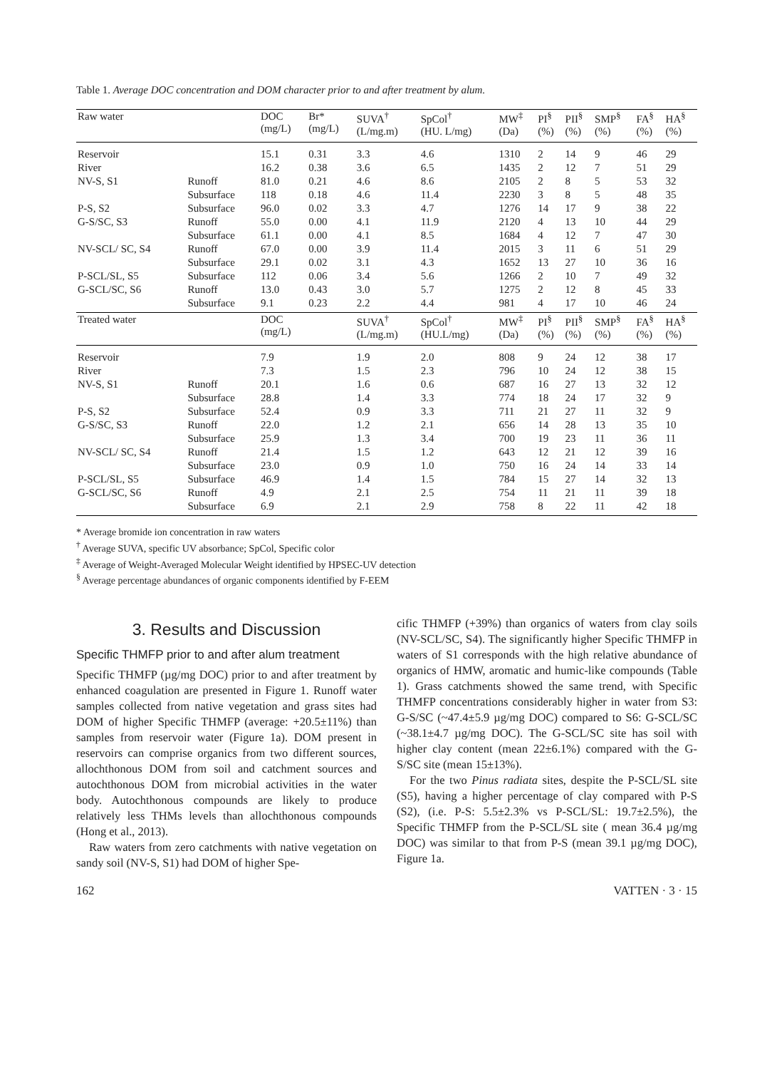Table 1. Average DOC concentration and DOM character prior to and after treatment by alum.
| Raw water | | DOC (mg/L) | Br* (mg/L) | SUVA<sup>†</sup> (L/mg.m) | SpCol<sup>†</sup> (HU. L/mg) | MW<sup>‡</sup> (Da) | PI<sup>§</sup> (%) | PII<sup>§</sup> (%) | SMP<sup>§</sup> (%) | FA<sup>§</sup> (%) | HA<sup>§</sup> (%) |
| --- | --- | --- | --- | --- | --- | --- | --- | --- | --- | --- | --- |
| Reservoir | | 15.1 | 0.31 | 3.3 | 4.6 | 1310 | 2 | 14 | 9 | 46 | 29 |
| River | | 16.2 | 0.38 | 3.6 | 6.5 | 1435 | 2 | 12 | 7 | 51 | 29 |
| NV-S, S1 | Runoff | 81.0 | 0.21 | 4.6 | 8.6 | 2105 | 2 | 8 | 5 | 53 | 32 |
| | Subsurface | 118 | 0.18 | 4.6 | 11.4 | 2230 | 3 | 8 | 5 | 48 | 35 |
| P-S, S2 | Subsurface | 96.0 | 0.02 | 3.3 | 4.7 | 1276 | 14 | 17 | 9 | 38 | 22 |
| G-S/SC, S3 | Runoff | 55.0 | 0.00 | 4.1 | 11.9 | 2120 | 4 | 13 | 10 | 44 | 29 |
| | Subsurface | 61.1 | 0.00 | 4.1 | 8.5 | 1684 | 4 | 12 | 7 | 47 | 30 |
| NV-SCL/ SC, S4 | Runoff | 67.0 | 0.00 | 3.9 | 11.4 | 2015 | 3 | 11 | 6 | 51 | 29 |
| | Subsurface | 29.1 | 0.02 | 3.1 | 4.3 | 1652 | 13 | 27 | 10 | 36 | 16 |
| P-SCL/SL, S5 | Subsurface | 112 | 0.06 | 3.4 | 5.6 | 1266 | 2 | 10 | 7 | 49 | 32 |
| G-SCL/SC, S6 | Runoff | 13.0 | 0.43 | 3.0 | 5.7 | 1275 | 2 | 12 | 8 | 45 | 33 |
| | Subsurface | 9.1 | 0.23 | 2.2 | 4.4 | 981 | 4 | 17 | 10 | 46 | 24 |
| Treated water | | DOC (mg/L) | | SUVA<sup>†</sup> (L/mg.m) | SpCol<sup>†</sup> (HU.L/mg) | MW<sup>‡</sup> (Da) | PI<sup>§</sup> (%) | PII<sup>§</sup> (%) | SMP<sup>§</sup> (%) | FA<sup>§</sup> (%) | HA<sup>§</sup> (%) |
| Reservoir | | 7.9 | | 1.9 | 2.0 | 808 | 9 | 24 | 12 | 38 | 17 |
| River | | 7.3 | | 1.5 | 2.3 | 796 | 10 | 24 | 12 | 38 | 15 |
| NV-S, S1 | Runoff | 20.1 | | 1.6 | 0.6 | 687 | 16 | 27 | 13 | 32 | 12 |
| | Subsurface | 28.8 | | 1.4 | 3.3 | 774 | 18 | 24 | 17 | 32 | 9 |
| P-S, S2 | Subsurface | 52.4 | | 0.9 | 3.3 | 711 | 21 | 27 | 11 | 32 | 9 |
| G-S/SC, S3 | Runoff | 22.0 | | 1.2 | 2.1 | 656 | 14 | 28 | 13 | 35 | 10 |
| | Subsurface | 25.9 | | 1.3 | 3.4 | 700 | 19 | 23 | 11 | 36 | 11 |
| NV-SCL/ SC, S4 | Runoff | 21.4 | | 1.5 | 1.2 | 643 | 12 | 21 | 12 | 39 | 16 |
| | Subsurface | 23.0 | | 0.9 | 1.0 | 750 | 16 | 24 | 14 | 33 | 14 |
| P-SCL/SL, S5 | Subsurface | 46.9 | | 1.4 | 1.5 | 784 | 15 | 27 | 14 | 32 | 13 |
| G-SCL/SC, S6 | Runoff | 4.9 | | 2.1 | 2.5 | 754 | 11 | 21 | 11 | 39 | 18 |
| | Subsurface | 6.9 | | 2.1 | 2.9 | 758 | 8 | 22 | 11 | 42 | 18 |
* Average bromide ion concentration in raw waters
<sup>†</sup> Average SUVA, specific UV absorbance; SpCol, Specific color
<sup>‡</sup> Average of Weight-Averaged Molecular Weight identified by HPSEC-UV detection
<sup>§</sup> Average percentage abundances of organic components identified by F-EEM
3. Results and Discussion
Specific THMFP prior to and after alum treatment
Specific THMFP (µg/mg DOC) prior to and after treatment by enhanced coagulation are presented in Figure 1. Runoff water samples collected from native vegetation and grass sites had DOM of higher Specific THMFP (average: +20.5±11%) than samples from reservoir water (Figure 1a). DOM present in reservoirs can comprise organics from two different sources, allochthonous DOM from soil and catchment sources and autochthonous DOM from microbial activities in the water body. Autochthonous compounds are likely to produce relatively less THMs levels than allochthonous compounds (Hong et al., 2013).
Raw waters from zero catchments with native vegetation on sandy soil (NV-S, S1) had DOM of higher Spe-
cific THMFP (+39%) than organics of waters from clay soils (NV-SCL/SC, S4). The significantly higher Specific THMFP in waters of S1 corresponds with the high relative abundance of organics of HMW, aromatic and humic-like compounds (Table 1). Grass catchments showed the same trend, with Specific THMFP concentrations considerably higher in water from S3: G-S/SC (~47.4±5.9 µg/mg DOC) compared to S6: G-SCL/SC (~38.1±4.7 µg/mg DOC). The G-SCL/SC site has soil with higher clay content (mean 22±6.1%) compared with the G-S/SC site (mean 15±13%).
For the two Pinus radiata sites, despite the P-SCL/SL site (S5), having a higher percentage of clay compared with P-S (S2), (i.e. P-S: 5.5±2.3% vs P-SCL/SL: 19.7±2.5%), the Specific THMFP from the P-SCL/SL site ( mean 36.4 µg/mg DOC) was similar to that from P-S (mean 39.1 µg/mg DOC), Figure 1a.
162 VATTEN · 3 · 15